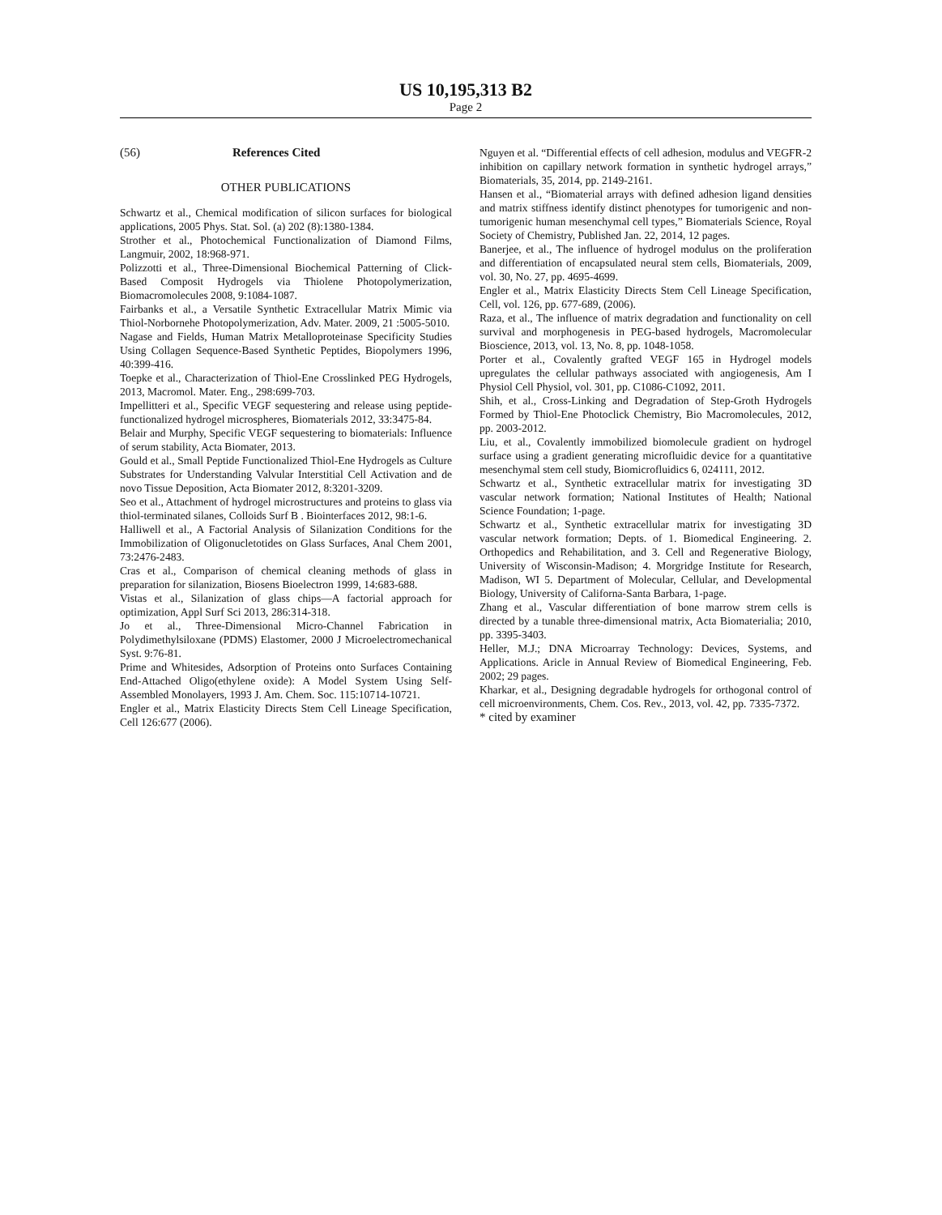US 10,195,313 B2
Page 2
(56) References Cited
OTHER PUBLICATIONS
Schwartz et al., Chemical modification of silicon surfaces for biological applications, 2005 Phys. Stat. Sol. (a) 202 (8):1380-1384.
Strother et al., Photochemical Functionalization of Diamond Films, Langmuir, 2002, 18:968-971.
Polizzotti et al., Three-Dimensional Biochemical Patterning of Click-Based Composit Hydrogels via Thiolene Photopolymerization, Biomacromolecules 2008, 9:1084-1087.
Fairbanks et al., a Versatile Synthetic Extracellular Matrix Mimic via Thiol-Norbornehe Photopolymerization, Adv. Mater. 2009, 21 :5005-5010.
Nagase and Fields, Human Matrix Metalloproteinase Specificity Studies Using Collagen Sequence-Based Synthetic Peptides, Biopolymers 1996, 40:399-416.
Toepke et al., Characterization of Thiol-Ene Crosslinked PEG Hydrogels, 2013, Macromol. Mater. Eng., 298:699-703.
Impellitteri et al., Specific VEGF sequestering and release using peptide-functionalized hydrogel microspheres, Biomaterials 2012, 33:3475-84.
Belair and Murphy, Specific VEGF sequestering to biomaterials: Influence of serum stability, Acta Biomater, 2013.
Gould et al., Small Peptide Functionalized Thiol-Ene Hydrogels as Culture Substrates for Understanding Valvular Interstitial Cell Activation and de novo Tissue Deposition, Acta Biomater 2012, 8:3201-3209.
Seo et al., Attachment of hydrogel microstructures and proteins to glass via thiol-terminated silanes, Colloids Surf B . Biointerfaces 2012, 98:1-6.
Halliwell et al., A Factorial Analysis of Silanization Conditions for the Immobilization of Oligonucletotides on Glass Surfaces, Anal Chem 2001, 73:2476-2483.
Cras et al., Comparison of chemical cleaning methods of glass in preparation for silanization, Biosens Bioelectron 1999, 14:683-688.
Vistas et al., Silanization of glass chips—A factorial approach for optimization, Appl Surf Sci 2013, 286:314-318.
Jo et al., Three-Dimensional Micro-Channel Fabrication in Polydimethylsiloxane (PDMS) Elastomer, 2000 J Microelectromechanical Syst. 9:76-81.
Prime and Whitesides, Adsorption of Proteins onto Surfaces Containing End-Attached Oligo(ethylene oxide): A Model System Using Self-Assembled Monolayers, 1993 J. Am. Chem. Soc. 115:10714-10721.
Engler et al., Matrix Elasticity Directs Stem Cell Lineage Specification, Cell 126:677 (2006).
Nguyen et al. “Differential effects of cell adhesion, modulus and VEGFR-2 inhibition on capillary network formation in synthetic hydrogel arrays,” Biomaterials, 35, 2014, pp. 2149-2161.
Hansen et al., “Biomaterial arrays with defined adhesion ligand densities and matrix stiffness identify distinct phenotypes for tumorigenic and non-tumorigenic human mesenchymal cell types,” Biomaterials Science, Royal Society of Chemistry, Published Jan. 22, 2014, 12 pages.
Banerjee, et al., The influence of hydrogel modulus on the proliferation and differentiation of encapsulated neural stem cells, Biomaterials, 2009, vol. 30, No. 27, pp. 4695-4699.
Engler et al., Matrix Elasticity Directs Stem Cell Lineage Specification, Cell, vol. 126, pp. 677-689, (2006).
Raza, et al., The influence of matrix degradation and functionality on cell survival and morphogenesis in PEG-based hydrogels, Macromolecular Bioscience, 2013, vol. 13, No. 8, pp. 1048-1058.
Porter et al., Covalently grafted VEGF 165 in Hydrogel models upregulates the cellular pathways associated with angiogenesis, Am I Physiol Cell Physiol, vol. 301, pp. C1086-C1092, 2011.
Shih, et al., Cross-Linking and Degradation of Step-Groth Hydrogels Formed by Thiol-Ene Photoclick Chemistry, Bio Macromolecules, 2012, pp. 2003-2012.
Liu, et al., Covalently immobilized biomolecule gradient on hydrogel surface using a gradient generating microfluidic device for a quantitative mesenchymal stem cell study, Biomicrofluidics 6, 024111, 2012.
Schwartz et al., Synthetic extracellular matrix for investigating 3D vascular network formation; National Institutes of Health; National Science Foundation; 1-page.
Schwartz et al., Synthetic extracellular matrix for investigating 3D vascular network formation; Depts. of 1. Biomedical Engineering. 2. Orthopedics and Rehabilitation, and 3. Cell and Regenerative Biology, University of Wisconsin-Madison; 4. Morgridge Institute for Research, Madison, WI 5. Department of Molecular, Cellular, and Developmental Biology, University of Californa-Santa Barbara, 1-page.
Zhang et al., Vascular differentiation of bone marrow strem cells is directed by a tunable three-dimensional matrix, Acta Biomaterialia; 2010, pp. 3395-3403.
Heller, M.J.; DNA Microarray Technology: Devices, Systems, and Applications. Aricle in Annual Review of Biomedical Engineering, Feb. 2002; 29 pages.
Kharkar, et al., Designing degradable hydrogels for orthogonal control of cell microenvironments, Chem. Cos. Rev., 2013, vol. 42, pp. 7335-7372.
* cited by examiner